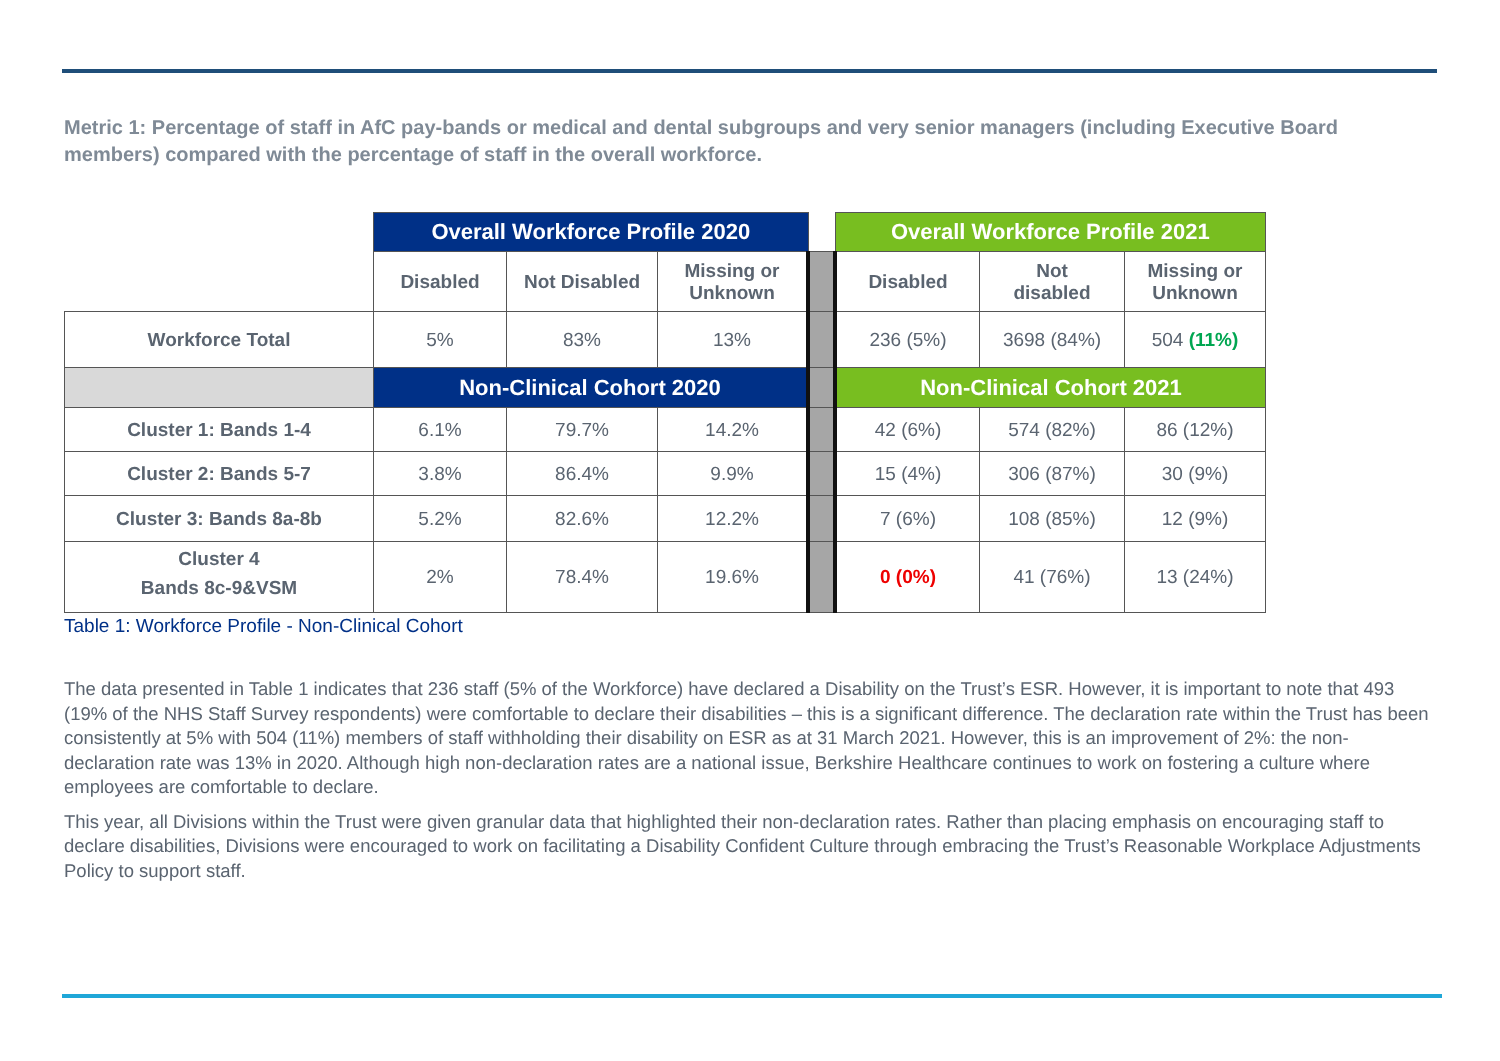Metric 1: Percentage of staff in AfC pay-bands or medical and dental subgroups and very senior managers (including Executive Board members) compared with the percentage of staff in the overall workforce.
| | Overall Workforce Profile 2020 | | | | Overall Workforce Profile 2021 | | |
| | Disabled | Not Disabled | Missing or Unknown | | Disabled | Not disabled | Missing or Unknown |
| Workforce Total | 5% | 83% | 13% | | 236 (5%) | 3698 (84%) | 504 (11%) |
| | Non-Clinical Cohort 2020 | | | | Non-Clinical Cohort 2021 | | |
| Cluster 1: Bands 1-4 | 6.1% | 79.7% | 14.2% | | 42 (6%) | 574 (82%) | 86 (12%) |
| Cluster 2: Bands 5-7 | 3.8% | 86.4% | 9.9% | | 15 (4%) | 306 (87%) | 30 (9%) |
| Cluster 3: Bands 8a-8b | 5.2% | 82.6% | 12.2% | | 7 (6%) | 108 (85%) | 12 (9%) |
| Cluster 4 Bands 8c-9&VSM | 2% | 78.4% | 19.6% | | 0 (0%) | 41 (76%) | 13 (24%) |
Table 1: Workforce Profile - Non-Clinical Cohort
The data presented in Table 1 indicates that 236 staff (5% of the Workforce) have declared a Disability on the Trust’s ESR. However, it is important to note that 493 (19% of the NHS Staff Survey respondents) were comfortable to declare their disabilities – this is a significant difference. The declaration rate within the Trust has been consistently at 5% with 504 (11%) members of staff withholding their disability on ESR as at 31 March 2021. However, this is an improvement of 2%: the non-declaration rate was 13% in 2020. Although high non-declaration rates are a national issue, Berkshire Healthcare continues to work on fostering a culture where employees are comfortable to declare.
This year, all Divisions within the Trust were given granular data that highlighted their non-declaration rates. Rather than placing emphasis on encouraging staff to declare disabilities, Divisions were encouraged to work on facilitating a Disability Confident Culture through embracing the Trust’s Reasonable Workplace Adjustments Policy to support staff.